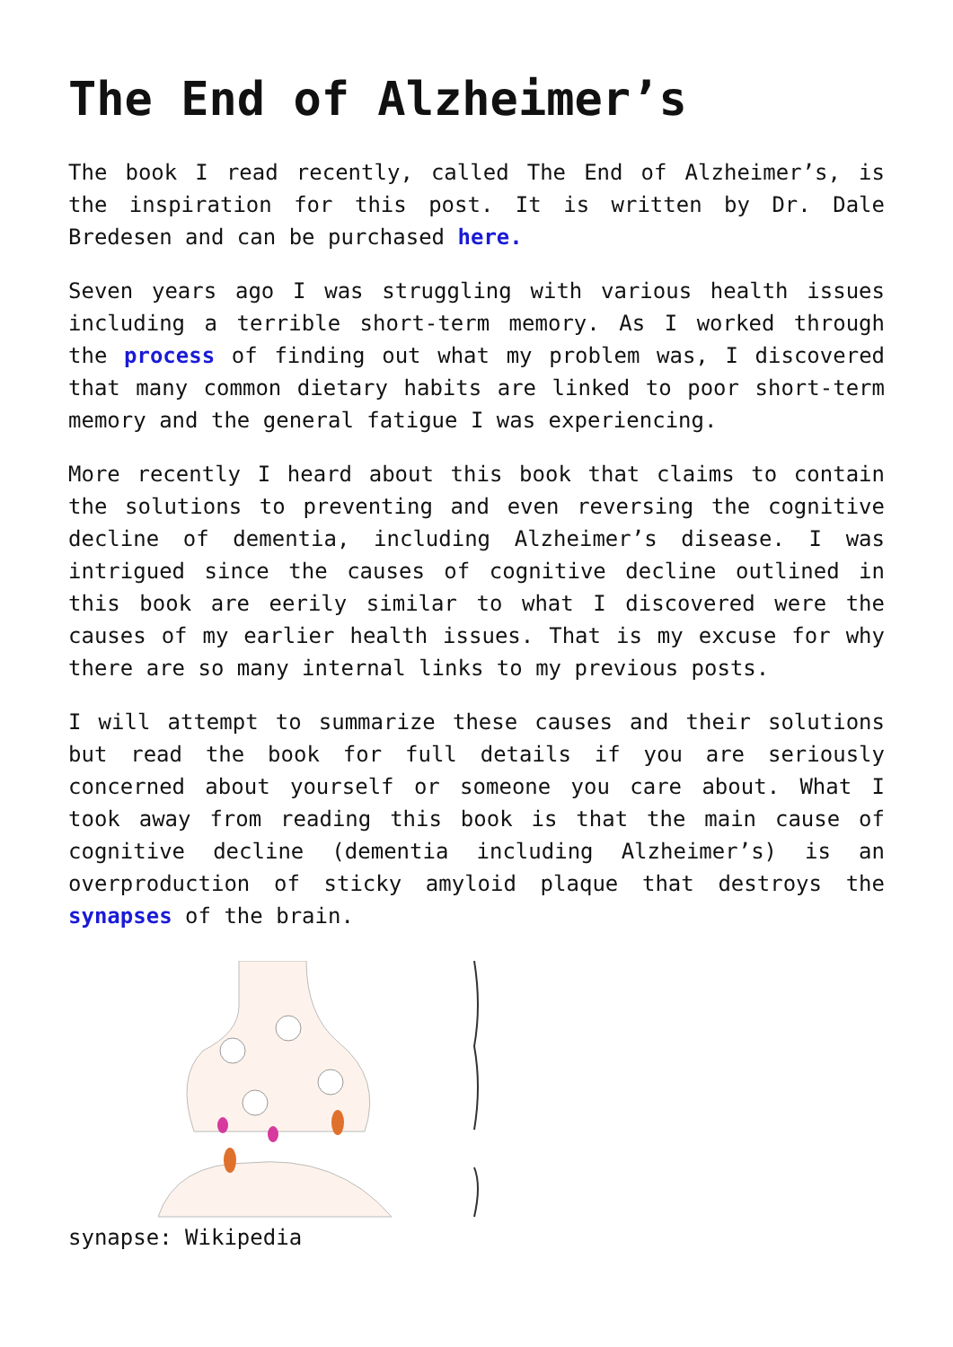The End of Alzheimer’s
The book I read recently, called The End of Alzheimer’s, is the inspiration for this post. It is written by Dr. Dale Bredesen and can be purchased here.
Seven years ago I was struggling with various health issues including a terrible short-term memory. As I worked through the process of finding out what my problem was, I discovered that many common dietary habits are linked to poor short-term memory and the general fatigue I was experiencing.
More recently I heard about this book that claims to contain the solutions to preventing and even reversing the cognitive decline of dementia, including Alzheimer’s disease. I was intrigued since the causes of cognitive decline outlined in this book are eerily similar to what I discovered were the causes of my earlier health issues. That is my excuse for why there are so many internal links to my previous posts.
I will attempt to summarize these causes and their solutions but read the book for full details if you are seriously concerned about yourself or someone you care about. What I took away from reading this book is that the main cause of cognitive decline (dementia including Alzheimer’s) is an overproduction of sticky amyloid plaque that destroys the synapses of the brain.
synapse: Wikipedia